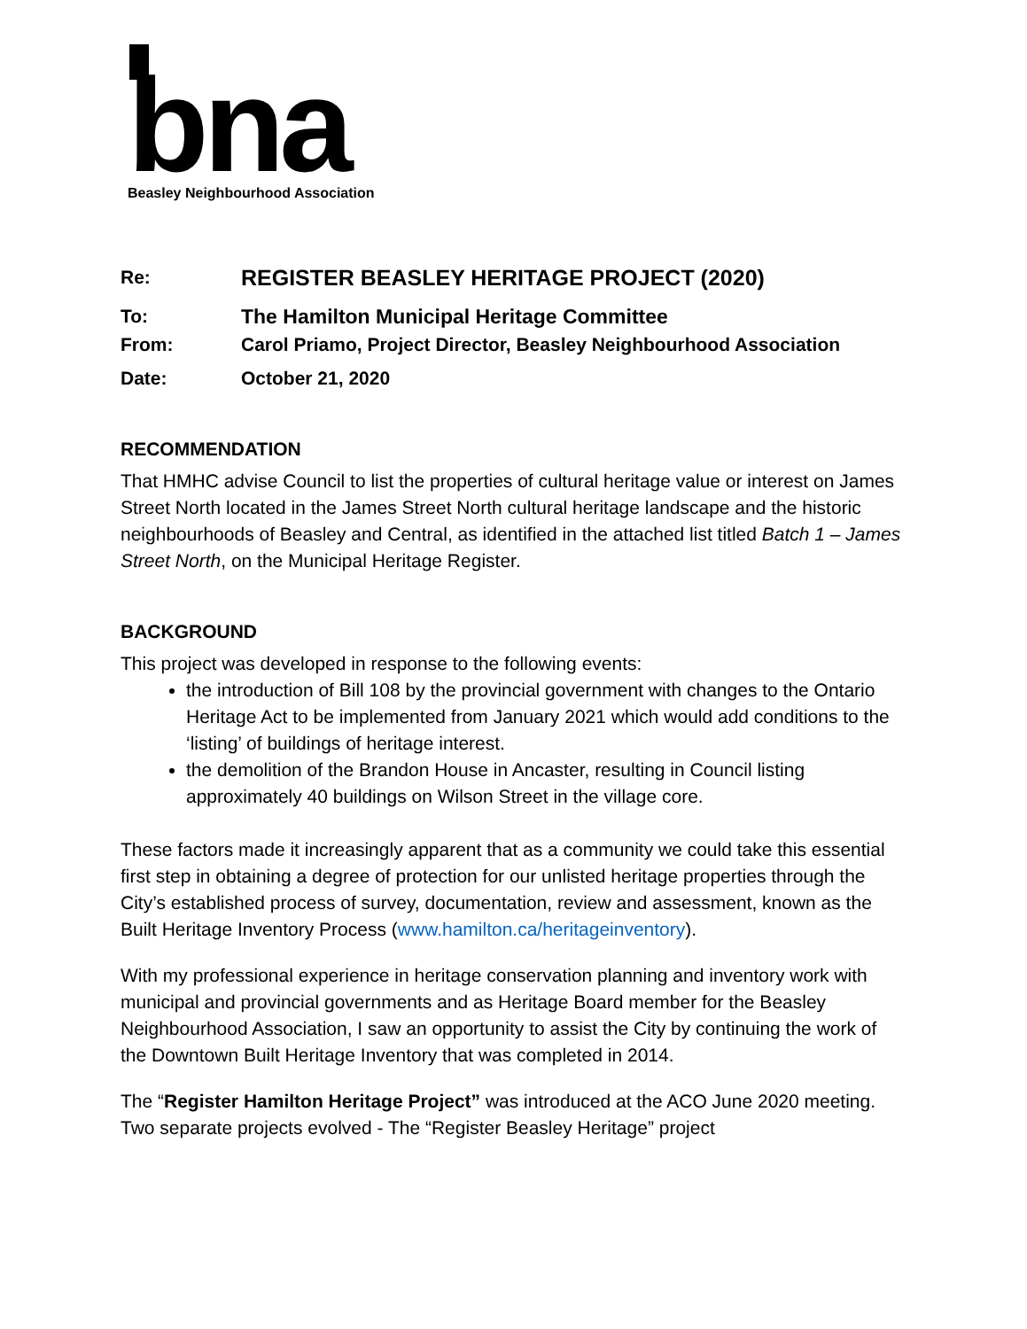bna
Beasley Neighbourhood Association
| Re: | REGISTER BEASLEY HERITAGE PROJECT (2020) |
| To: | The Hamilton Municipal Heritage Committee |
| From: | Carol Priamo, Project Director, Beasley Neighbourhood Association |
| Date: | October 21, 2020 |
RECOMMENDATION
That HMHC advise Council to list the properties of cultural heritage value or interest on James Street North located in the James Street North cultural heritage landscape and the historic neighbourhoods of Beasley and Central, as identified in the attached list titled Batch 1 – James Street North, on the Municipal Heritage Register.
BACKGROUND
This project was developed in response to the following events:
the introduction of Bill 108 by the provincial government with changes to the Ontario Heritage Act to be implemented from January 2021 which would add conditions to the ‘listing’ of buildings of heritage interest.
the demolition of the Brandon House in Ancaster, resulting in Council listing approximately 40 buildings on Wilson Street in the village core.
These factors made it increasingly apparent that as a community we could take this essential first step in obtaining a degree of protection for our unlisted heritage properties through the City’s established process of survey, documentation, review and assessment, known as the Built Heritage Inventory Process (www.hamilton.ca/heritageinventory).
With my professional experience in heritage conservation planning and inventory work with municipal and provincial governments and as Heritage Board member for the Beasley Neighbourhood Association, I saw an opportunity to assist the City by continuing the work of the Downtown Built Heritage Inventory that was completed in 2014.
The “Register Hamilton Heritage Project” was introduced at the ACO June 2020 meeting. Two separate projects evolved - The “Register Beasley Heritage” project